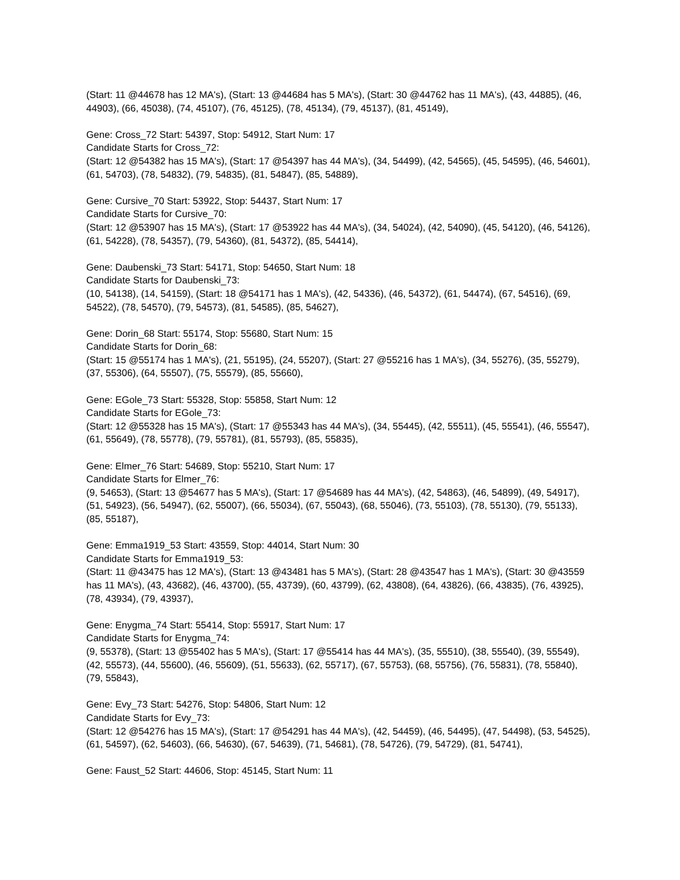(Start: 11 @44678 has 12 MA's), (Start: 13 @44684 has 5 MA's), (Start: 30 @44762 has 11 MA's), (43, 44885), (46, 44903), (66, 45038), (74, 45107), (76, 45125), (78, 45134), (79, 45137), (81, 45149),
Gene: Cross_72 Start: 54397, Stop: 54912, Start Num: 17
Candidate Starts for Cross_72:
(Start: 12 @54382 has 15 MA's), (Start: 17 @54397 has 44 MA's), (34, 54499), (42, 54565), (45, 54595), (46, 54601), (61, 54703), (78, 54832), (79, 54835), (81, 54847), (85, 54889),
Gene: Cursive_70 Start: 53922, Stop: 54437, Start Num: 17
Candidate Starts for Cursive_70:
(Start: 12 @53907 has 15 MA's), (Start: 17 @53922 has 44 MA's), (34, 54024), (42, 54090), (45, 54120), (46, 54126), (61, 54228), (78, 54357), (79, 54360), (81, 54372), (85, 54414),
Gene: Daubenski_73 Start: 54171, Stop: 54650, Start Num: 18
Candidate Starts for Daubenski_73:
(10, 54138), (14, 54159), (Start: 18 @54171 has 1 MA's), (42, 54336), (46, 54372), (61, 54474), (67, 54516), (69, 54522), (78, 54570), (79, 54573), (81, 54585), (85, 54627),
Gene: Dorin_68 Start: 55174, Stop: 55680, Start Num: 15
Candidate Starts for Dorin_68:
(Start: 15 @55174 has 1 MA's), (21, 55195), (24, 55207), (Start: 27 @55216 has 1 MA's), (34, 55276), (35, 55279), (37, 55306), (64, 55507), (75, 55579), (85, 55660),
Gene: EGole_73 Start: 55328, Stop: 55858, Start Num: 12
Candidate Starts for EGole_73:
(Start: 12 @55328 has 15 MA's), (Start: 17 @55343 has 44 MA's), (34, 55445), (42, 55511), (45, 55541), (46, 55547), (61, 55649), (78, 55778), (79, 55781), (81, 55793), (85, 55835),
Gene: Elmer_76 Start: 54689, Stop: 55210, Start Num: 17
Candidate Starts for Elmer_76:
(9, 54653), (Start: 13 @54677 has 5 MA's), (Start: 17 @54689 has 44 MA's), (42, 54863), (46, 54899), (49, 54917), (51, 54923), (56, 54947), (62, 55007), (66, 55034), (67, 55043), (68, 55046), (73, 55103), (78, 55130), (79, 55133), (85, 55187),
Gene: Emma1919_53 Start: 43559, Stop: 44014, Start Num: 30
Candidate Starts for Emma1919_53:
(Start: 11 @43475 has 12 MA's), (Start: 13 @43481 has 5 MA's), (Start: 28 @43547 has 1 MA's), (Start: 30 @43559 has 11 MA's), (43, 43682), (46, 43700), (55, 43739), (60, 43799), (62, 43808), (64, 43826), (66, 43835), (76, 43925), (78, 43934), (79, 43937),
Gene: Enygma_74 Start: 55414, Stop: 55917, Start Num: 17
Candidate Starts for Enygma_74:
(9, 55378), (Start: 13 @55402 has 5 MA's), (Start: 17 @55414 has 44 MA's), (35, 55510), (38, 55540), (39, 55549), (42, 55573), (44, 55600), (46, 55609), (51, 55633), (62, 55717), (67, 55753), (68, 55756), (76, 55831), (78, 55840), (79, 55843),
Gene: Evy_73 Start: 54276, Stop: 54806, Start Num: 12
Candidate Starts for Evy_73:
(Start: 12 @54276 has 15 MA's), (Start: 17 @54291 has 44 MA's), (42, 54459), (46, 54495), (47, 54498), (53, 54525), (61, 54597), (62, 54603), (66, 54630), (67, 54639), (71, 54681), (78, 54726), (79, 54729), (81, 54741),
Gene: Faust_52 Start: 44606, Stop: 45145, Start Num: 11